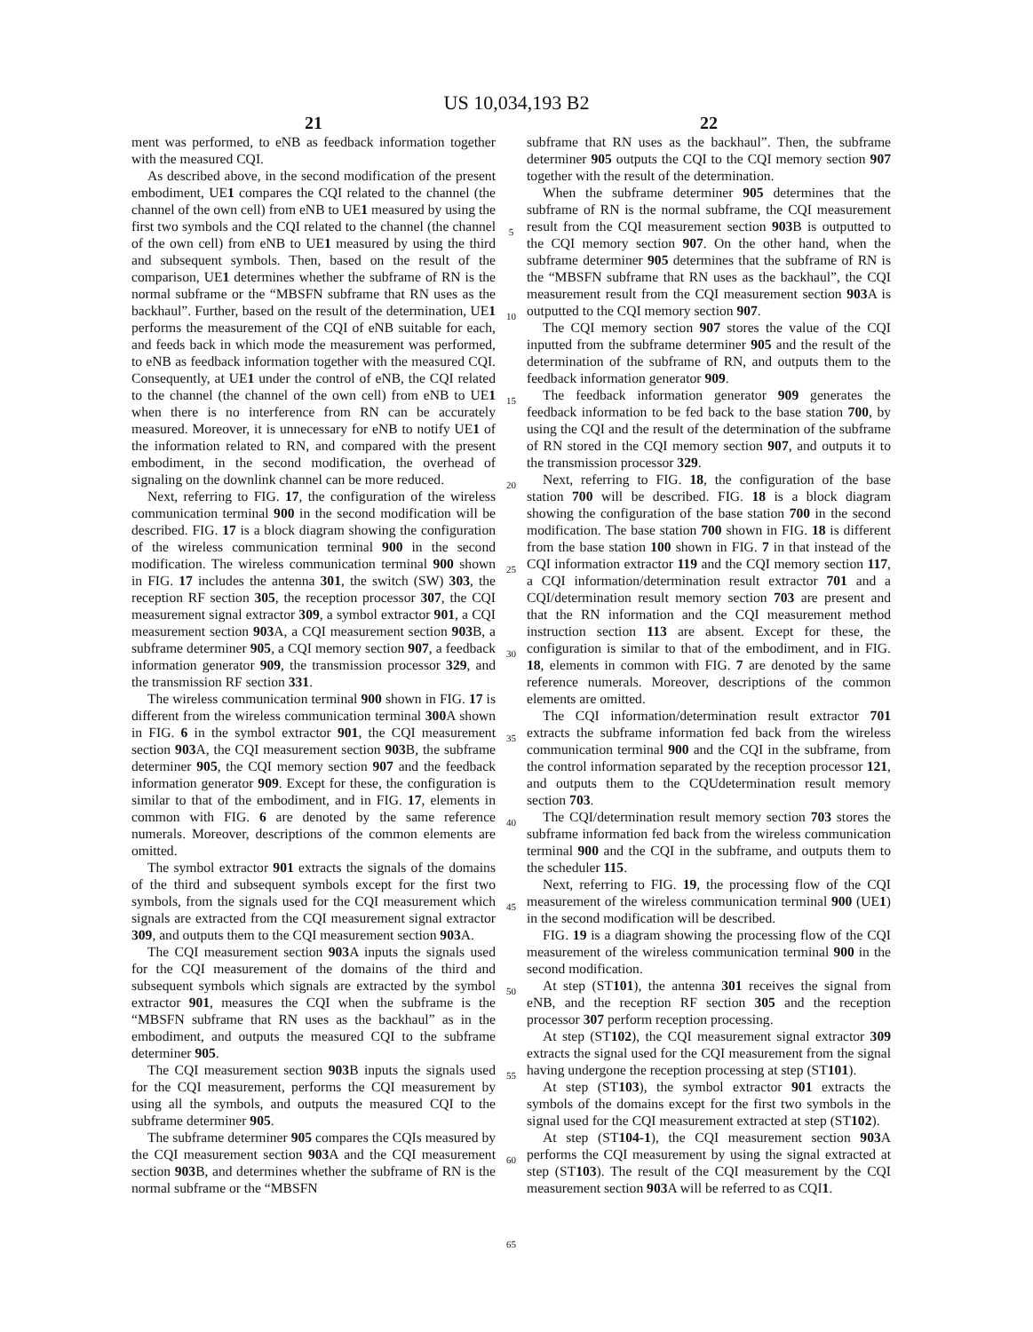US 10,034,193 B2
21
ment was performed, to eNB as feedback information together with the measured CQI.
As described above, in the second modification of the present embodiment, UE1 compares the CQI related to the channel (the channel of the own cell) from eNB to UE1 measured by using the first two symbols and the CQI related to the channel (the channel of the own cell) from eNB to UE1 measured by using the third and subsequent symbols. Then, based on the result of the comparison, UE1 determines whether the subframe of RN is the normal subframe or the “MBSFN subframe that RN uses as the backhaul”. Further, based on the result of the determination, UE1 performs the measurement of the CQI of eNB suitable for each, and feeds back in which mode the measurement was performed, to eNB as feedback information together with the measured CQI. Consequently, at UE1 under the control of eNB, the CQI related to the channel (the channel of the own cell) from eNB to UE1 when there is no interference from RN can be accurately measured. Moreover, it is unnecessary for eNB to notify UE1 of the information related to RN, and compared with the present embodiment, in the second modification, the overhead of signaling on the downlink channel can be more reduced.
Next, referring to FIG. 17, the configuration of the wireless communication terminal 900 in the second modification will be described. FIG. 17 is a block diagram showing the configuration of the wireless communication terminal 900 in the second modification. The wireless communication terminal 900 shown in FIG. 17 includes the antenna 301, the switch (SW) 303, the reception RF section 305, the reception processor 307, the CQI measurement signal extractor 309, a symbol extractor 901, a CQI measurement section 903 A, a CQI measurement section 903 B, a subframe determiner 905, a CQI memory section 907, a feedback information generator 909, the transmission processor 329, and the transmission RF section 331.
The wireless communication terminal 900 shown in FIG. 17 is different from the wireless communication terminal 300 A shown in FIG. 6 in the symbol extractor 901, the CQI measurement section 903 A, the CQI measurement section 903 B, the subframe determiner 905, the CQI memory section 907 and the feedback information generator 909. Except for these, the configuration is similar to that of the embodiment, and in FIG. 17, elements in common with FIG. 6 are denoted by the same reference numerals. Moreover, descriptions of the common elements are omitted.
The symbol extractor 901 extracts the signals of the domains of the third and subsequent symbols except for the first two symbols, from the signals used for the CQI measurement which signals are extracted from the CQI measurement signal extractor 309, and outputs them to the CQI measurement section 903 A.
The CQI measurement section 903 A inputs the signals used for the CQI measurement of the domains of the third and subsequent symbols which signals are extracted by the symbol extractor 901, measures the CQI when the subframe is the “MBSFN subframe that RN uses as the backhaul” as in the embodiment, and outputs the measured CQI to the subframe determiner 905.
The CQI measurement section 903 B inputs the signals used for the CQI measurement, performs the CQI measurement by using all the symbols, and outputs the measured CQI to the subframe determiner 905.
The subframe determiner 905 compares the CQIs measured by the CQI measurement section 903 A and the CQI measurement section 903 B, and determines whether the subframe of RN is the normal subframe or the “MBSFN
5
10
15
20
25
30
35
40
45
50
55
60
65
22
subframe that RN uses as the backhaul”. Then, the subframe determiner 905 outputs the CQI to the CQI memory section 907 together with the result of the determination.
When the subframe determiner 905 determines that the subframe of RN is the normal subframe, the CQI measurement result from the CQI measurement section 903 B is outputted to the CQI memory section 907. On the other hand, when the subframe determiner 905 determines that the subframe of RN is the “MBSFN subframe that RN uses as the backhaul”, the CQI measurement result from the CQI measurement section 903 A is outputted to the CQI memory section 907.
The CQI memory section 907 stores the value of the CQI inputted from the subframe determiner 905 and the result of the determination of the subframe of RN, and outputs them to the feedback information generator 909.
The feedback information generator 909 generates the feedback information to be fed back to the base station 700, by using the CQI and the result of the determination of the subframe of RN stored in the CQI memory section 907, and outputs it to the transmission processor 329.
Next, referring to FIG. 18, the configuration of the base station 700 will be described. FIG. 18 is a block diagram showing the configuration of the base station 700 in the second modification. The base station 700 shown in FIG. 18 is different from the base station 100 shown in FIG. 7 in that instead of the CQI information extractor 119 and the CQI memory section 117, a CQI information/determination result extractor 701 and a CQI/determination result memory section 703 are present and that the RN information and the CQI measurement method instruction section 113 are absent. Except for these, the configuration is similar to that of the embodiment, and in FIG. 18, elements in common with FIG. 7 are denoted by the same reference numerals. Moreover, descriptions of the common elements are omitted.
The CQI information/determination result extractor 701 extracts the subframe information fed back from the wireless communication terminal 900 and the CQI in the subframe, from the control information separated by the reception processor 121, and outputs them to the CQUdetermination result memory section 703.
The CQI/determination result memory section 703 stores the subframe information fed back from the wireless communication terminal 900 and the CQI in the subframe, and outputs them to the scheduler 115.
Next, referring to FIG. 19, the processing flow of the CQI measurement of the wireless communication terminal 900 (UE1) in the second modification will be described.
FIG. 19 is a diagram showing the processing flow of the CQI measurement of the wireless communication terminal 900 in the second modification.
At step (ST101), the antenna 301 receives the signal from eNB, and the reception RF section 305 and the reception processor 307 perform reception processing.
At step (ST102), the CQI measurement signal extractor 309 extracts the signal used for the CQI measurement from the signal having undergone the reception processing at step (ST101).
At step (ST103), the symbol extractor 901 extracts the symbols of the domains except for the first two symbols in the signal used for the CQI measurement extracted at step (ST102).
At step (ST104-1), the CQI measurement section 903 A performs the CQI measurement by using the signal extracted at step (ST103). The result of the CQI measurement by the CQI measurement section 903 A will be referred to as CQI1.